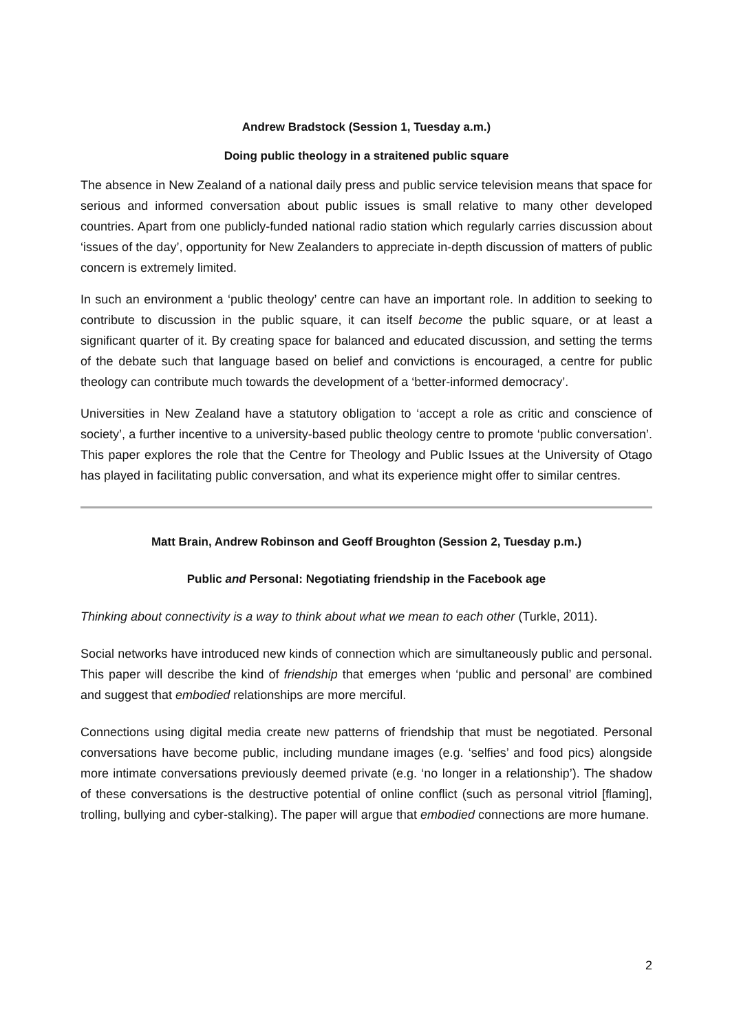Andrew Bradstock (Session 1, Tuesday a.m.)
Doing public theology in a straitened public square
The absence in New Zealand of a national daily press and public service television means that space for serious and informed conversation about public issues is small relative to many other developed countries. Apart from one publicly-funded national radio station which regularly carries discussion about ‘issues of the day’, opportunity for New Zealanders to appreciate in-depth discussion of matters of public concern is extremely limited.
In such an environment a ‘public theology’ centre can have an important role. In addition to seeking to contribute to discussion in the public square, it can itself become the public square, or at least a significant quarter of it. By creating space for balanced and educated discussion, and setting the terms of the debate such that language based on belief and convictions is encouraged, a centre for public theology can contribute much towards the development of a ‘better-informed democracy’.
Universities in New Zealand have a statutory obligation to ‘accept a role as critic and conscience of society’, a further incentive to a university-based public theology centre to promote ‘public conversation’. This paper explores the role that the Centre for Theology and Public Issues at the University of Otago has played in facilitating public conversation, and what its experience might offer to similar centres.
Matt Brain, Andrew Robinson and Geoff Broughton (Session 2, Tuesday p.m.)
Public and Personal: Negotiating friendship in the Facebook age
Thinking about connectivity is a way to think about what we mean to each other (Turkle, 2011).
Social networks have introduced new kinds of connection which are simultaneously public and personal. This paper will describe the kind of friendship that emerges when ‘public and personal’ are combined and suggest that embodied relationships are more merciful.
Connections using digital media create new patterns of friendship that must be negotiated. Personal conversations have become public, including mundane images (e.g. ‘selfies’ and food pics) alongside more intimate conversations previously deemed private (e.g. ‘no longer in a relationship’). The shadow of these conversations is the destructive potential of online conflict (such as personal vitriol [flaming], trolling, bullying and cyber-stalking). The paper will argue that embodied connections are more humane.
2